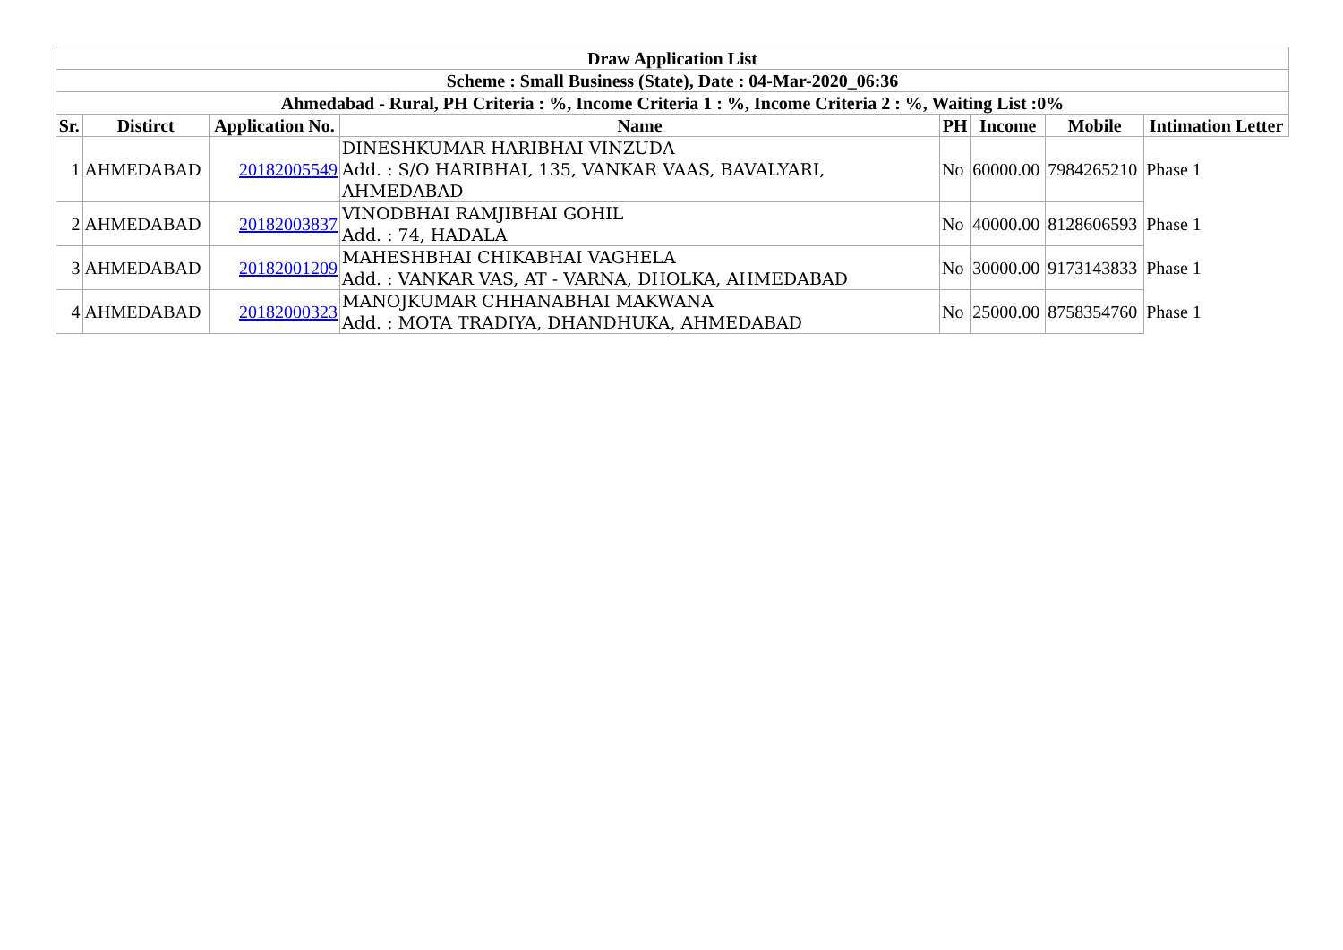| Draw Application List | | | | | | | |
| --- | --- | --- | --- | --- | --- | --- | --- |
| Scheme : Small Business (State), Date : 04-Mar-2020_06:36 | | | | | | | |
| Ahmedabad - Rural, PH Criteria : %, Income Criteria 1 : %, Income Criteria 2 : %, Waiting List :0% | | | | | | | |
| Sr. | Distirct | Application No. | Name | PH | Income | Mobile | Intimation Letter |
| 1 | AHMEDABAD | 20182005549 | DINESHKUMAR HARIBHAI VINZUDA Add. : S/O HARIBHAI, 135, VANKAR VAAS, BAVALYARI, AHMEDABAD | No | 60000.00 | 7984265210 | Phase 1 |
| 2 | AHMEDABAD | 20182003837 | VINODBHAI RAMJIBHAI GOHIL Add. : 74, HADALA | No | 40000.00 | 8128606593 | Phase 1 |
| 3 | AHMEDABAD | 20182001209 | MAHESHBHAI CHIKABHAI VAGHELA Add. : VANKAR VAS, AT - VARNA, DHOLKA, AHMEDABAD | No | 30000.00 | 9173143833 | Phase 1 |
| 4 | AHMEDABAD | 20182000323 | MANOJKUMAR CHHANABHAI MAKWANA Add. : MOTA TRADIYA, DHANDHUKA, AHMEDABAD | No | 25000.00 | 8758354760 | Phase 1 |